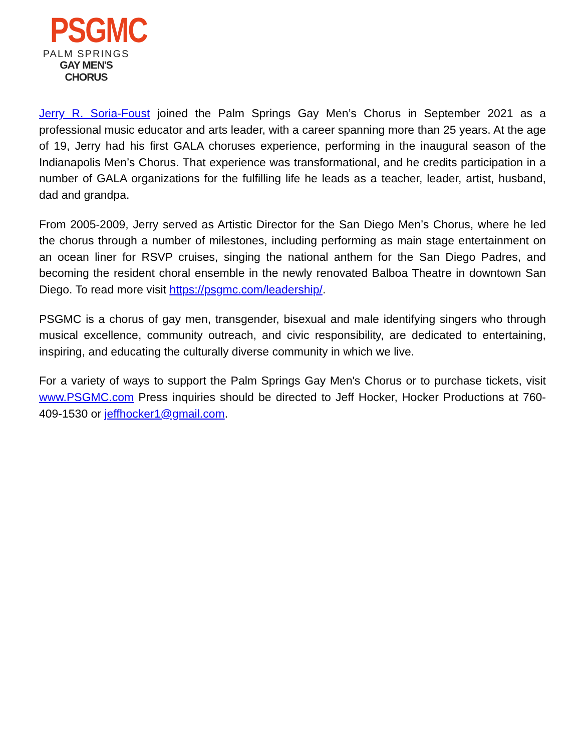PSGMC
PALM SPRINGS
GAY MEN'S CHORUS
Jerry R. Soria-Foust joined the Palm Springs Gay Men’s Chorus in September 2021 as a professional music educator and arts leader, with a career spanning more than 25 years. At the age of 19, Jerry had his first GALA choruses experience, performing in the inaugural season of the Indianapolis Men’s Chorus. That experience was transformational, and he credits participation in a number of GALA organizations for the fulfilling life he leads as a teacher, leader, artist, husband, dad and grandpa.
From 2005-2009, Jerry served as Artistic Director for the San Diego Men’s Chorus, where he led the chorus through a number of milestones, including performing as main stage entertainment on an ocean liner for RSVP cruises, singing the national anthem for the San Diego Padres, and becoming the resident choral ensemble in the newly renovated Balboa Theatre in downtown San Diego. To read more visit https://psgmc.com/leadership/.
PSGMC is a chorus of gay men, transgender, bisexual and male identifying singers who through musical excellence, community outreach, and civic responsibility, are dedicated to entertaining, inspiring, and educating the culturally diverse community in which we live.
For a variety of ways to support the Palm Springs Gay Men's Chorus or to purchase tickets, visit www.PSGMC.com Press inquiries should be directed to Jeff Hocker, Hocker Productions at 760-409-1530 or jeffhocker1@gmail.com.